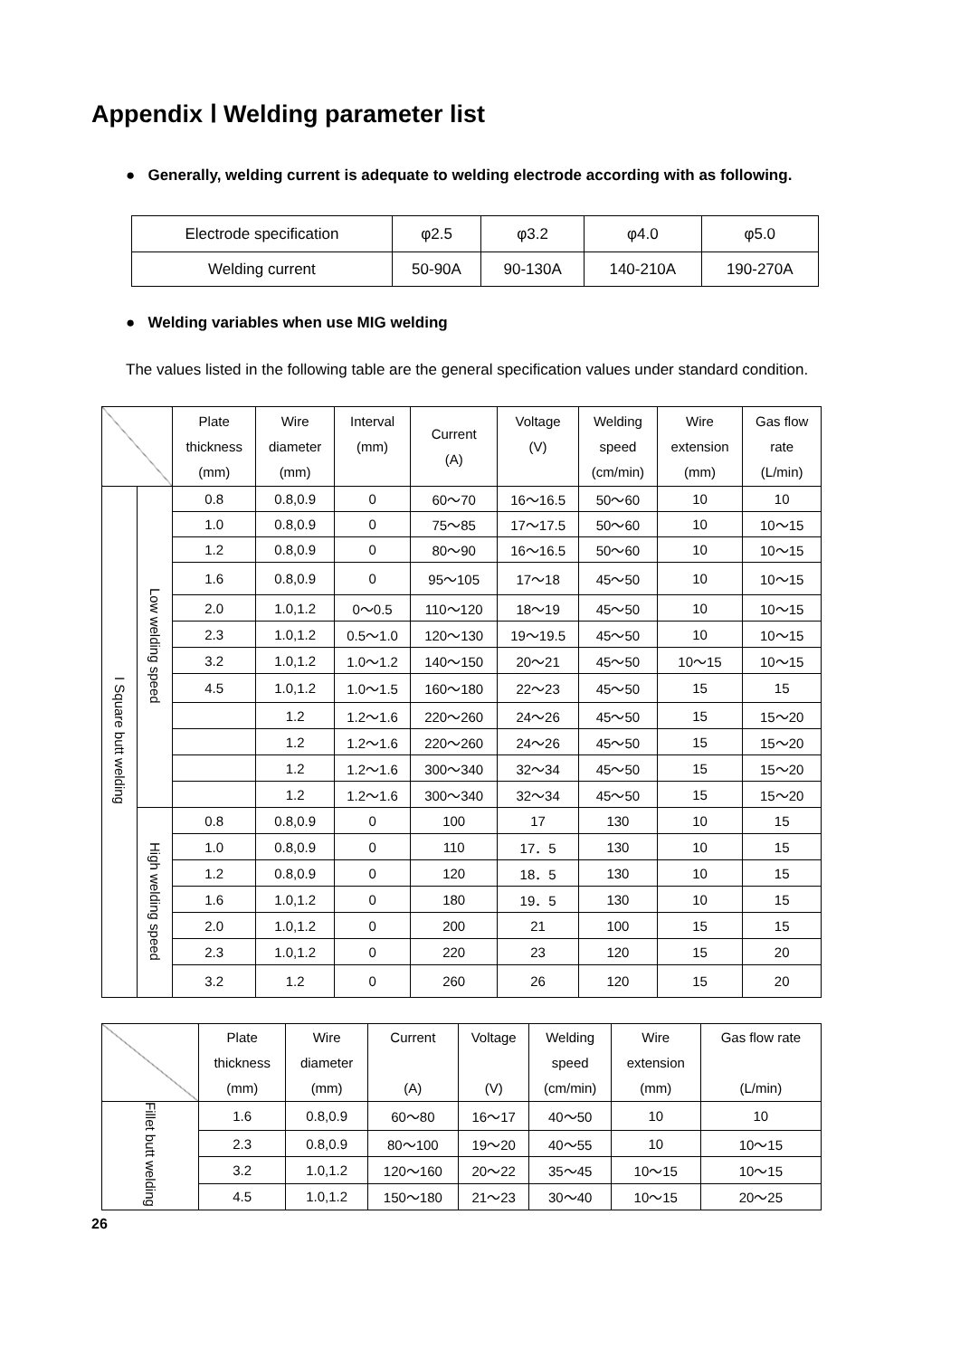Appendix Ⅰ Welding parameter list
● Generally, welding current is adequate to welding electrode according with as following.
| Electrode specification | φ2.5 | φ3.2 | φ4.0 | φ5.0 |
| Welding current | 50-90A | 90-130A | 140-210A | 190-270A |
● Welding variables when use MIG welding
The values listed in the following table are the general specification values under standard condition.
| | | Plate thickness (mm) | Wire diameter (mm) | Interval (mm) | Current (A) | Voltage (V) | Welding speed (cm/min) | Wire extension (mm) | Gas flow rate (L/min) |
| I Square butt welding | Low welding speed | 0.8 | 0.8,0.9 | 0 | 60～70 | 16～16.5 | 50～60 | 10 | 10 |
| | | 1.0 | 0.8,0.9 | 0 | 75～85 | 17～17.5 | 50～60 | 10 | 10～15 |
| | | 1.2 | 0.8,0.9 | 0 | 80～90 | 16～16.5 | 50～60 | 10 | 10～15 |
| | | 1.6 | 0.8,0.9 | 0 | 95～105 | 17～18 | 45～50 | 10 | 10～15 |
| | | 2.0 | 1.0,1.2 | 0～0.5 | 110～120 | 18～19 | 45～50 | 10 | 10～15 |
| | | 2.3 | 1.0,1.2 | 0.5～1.0 | 120～130 | 19～19.5 | 45～50 | 10 | 10～15 |
| | | 3.2 | 1.0,1.2 | 1.0～1.2 | 140～150 | 20～21 | 45～50 | 10～15 | 10～15 |
| | | 4.5 | 1.0,1.2 | 1.0～1.5 | 160～180 | 22～23 | 45～50 | 15 | 15 |
| | | | 1.2 | 1.2～1.6 | 220～260 | 24～26 | 45～50 | 15 | 15～20 |
| | | | 1.2 | 1.2～1.6 | 220～260 | 24～26 | 45～50 | 15 | 15～20 |
| | | | 1.2 | 1.2～1.6 | 300～340 | 32～34 | 45～50 | 15 | 15～20 |
| | | | 1.2 | 1.2～1.6 | 300～340 | 32～34 | 45～50 | 15 | 15～20 |
| | High welding speed | 0.8 | 0.8,0.9 | 0 | 100 | 17 | 130 | 10 | 15 |
| | | 1.0 | 0.8,0.9 | 0 | 110 | 17．5 | 130 | 10 | 15 |
| | | 1.2 | 0.8,0.9 | 0 | 120 | 18．5 | 130 | 10 | 15 |
| | | 1.6 | 1.0,1.2 | 0 | 180 | 19．5 | 130 | 10 | 15 |
| | | 2.0 | 1.0,1.2 | 0 | 200 | 21 | 100 | 15 | 15 |
| | | 2.3 | 1.0,1.2 | 0 | 220 | 23 | 120 | 15 | 20 |
| | | 3.2 | 1.2 | 0 | 260 | 26 | 120 | 15 | 20 |
| | Plate thickness (mm) | Wire diameter (mm) | Current (A) | Voltage (V) | Welding speed (cm/min) | Wire extension (mm) | Gas flow rate (L/min) |
| Fillet butt welding | 1.6 | 0.8,0.9 | 60～80 | 16～17 | 40～50 | 10 | 10 |
| | 2.3 | 0.8,0.9 | 80～100 | 19～20 | 40～55 | 10 | 10～15 |
| | 3.2 | 1.0,1.2 | 120～160 | 20～22 | 35～45 | 10～15 | 10～15 |
| | 4.5 | 1.0,1.2 | 150～180 | 21～23 | 30～40 | 10～15 | 20～25 |
26